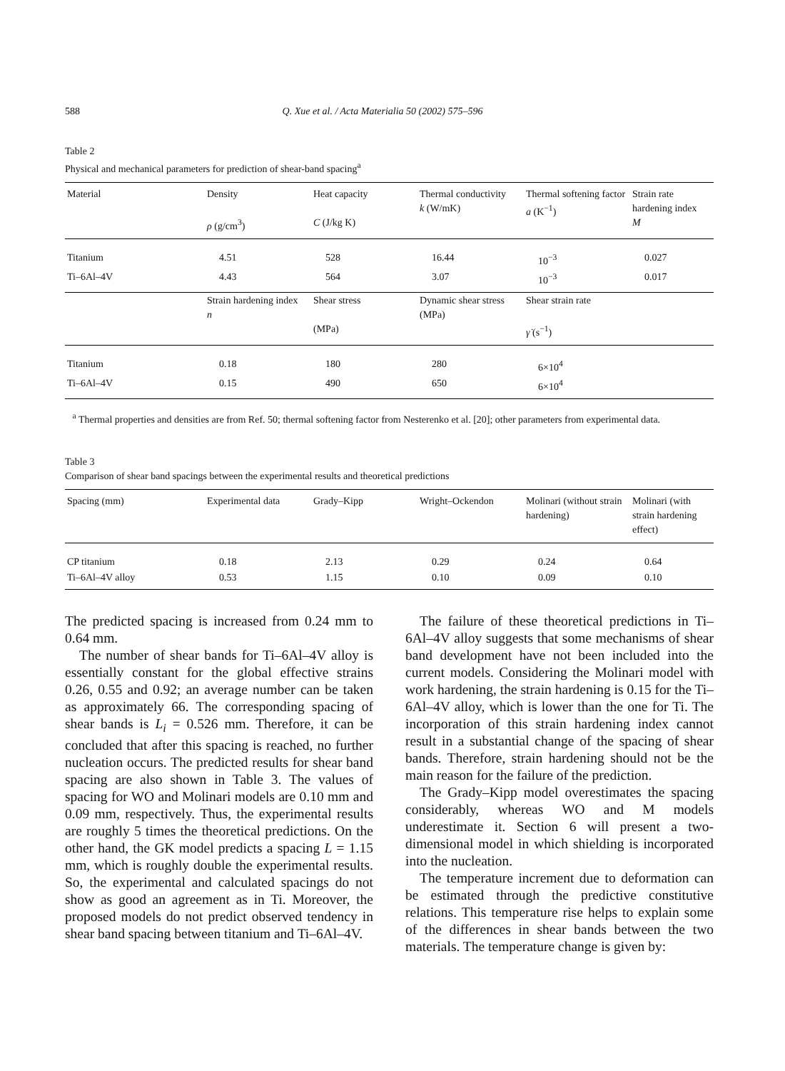588 Q. Xue et al. / Acta Materialia 50 (2002) 575–596
Table 2
Physical and mechanical parameters for prediction of shear-band spacing<sup>a</sup>
| Material | Density ρ (g/cm<sup>3</sup>) | Heat capacity C (J/kg K) | Thermal conductivity k (W/mK) | Thermal softening factor a (K<sup>−1</sup>) | Strain rate hardening index M |
| --- | --- | --- | --- | --- | --- |
| Titanium | 4.51 | 528 | 16.44 | 10<sup>−3</sup> | 0.027 |
| Ti–6Al–4V | 4.43 | 564 | 3.07 | 10<sup>−3</sup> | 0.017 |
| | Strain hardening index n | Shear stress (MPa) | Dynamic shear stress (MPa) | Shear strain rate γ̇ (s<sup>−1</sup>) | |
| Titanium | 0.18 | 180 | 280 | 6×10<sup>4</sup> | |
| Ti–6Al–4V | 0.15 | 490 | 650 | 6×10<sup>4</sup> | |
<sup>a</sup> Thermal properties and densities are from Ref. 50; thermal softening factor from Nesterenko et al. [20]; other parameters from experimental data.
Table 3
Comparison of shear band spacings between the experimental results and theoretical predictions
| Spacing (mm) | Experimental data | Grady–Kipp | Wright–Ockendon | Molinari (without strain hardening) | Molinari (with strain hardening effect) |
| --- | --- | --- | --- | --- | --- |
| CP titanium | 0.18 | 2.13 | 0.29 | 0.24 | 0.64 |
| Ti–6Al–4V alloy | 0.53 | 1.15 | 0.10 | 0.09 | 0.10 |
The predicted spacing is increased from 0.24 mm to 0.64 mm.
The number of shear bands for Ti–6Al–4V alloy is essentially constant for the global effective strains 0.26, 0.55 and 0.92; an average number can be taken as approximately 66. The corresponding spacing of shear bands is L<sub>i</sub> = 0.526 mm. Therefore, it can be concluded that after this spacing is reached, no further nucleation occurs. The predicted results for shear band spacing are also shown in Table 3. The values of spacing for WO and Molinari models are 0.10 mm and 0.09 mm, respectively. Thus, the experimental results are roughly 5 times the theoretical predictions. On the other hand, the GK model predicts a spacing L = 1.15 mm, which is roughly double the experimental results. So, the experimental and calculated spacings do not show as good an agreement as in Ti. Moreover, the proposed models do not predict observed tendency in shear band spacing between titanium and Ti–6Al–4V.
The failure of these theoretical predictions in Ti–6Al–4V alloy suggests that some mechanisms of shear band development have not been included into the current models. Considering the Molinari model with work hardening, the strain hardening is 0.15 for the Ti–6Al–4V alloy, which is lower than the one for Ti. The incorporation of this strain hardening index cannot result in a substantial change of the spacing of shear bands. Therefore, strain hardening should not be the main reason for the failure of the prediction.
The Grady–Kipp model overestimates the spacing considerably, whereas WO and M models underestimate it. Section 6 will present a two-dimensional model in which shielding is incorporated into the nucleation.
The temperature increment due to deformation can be estimated through the predictive constitutive relations. This temperature rise helps to explain some of the differences in shear bands between the two materials. The temperature change is given by: